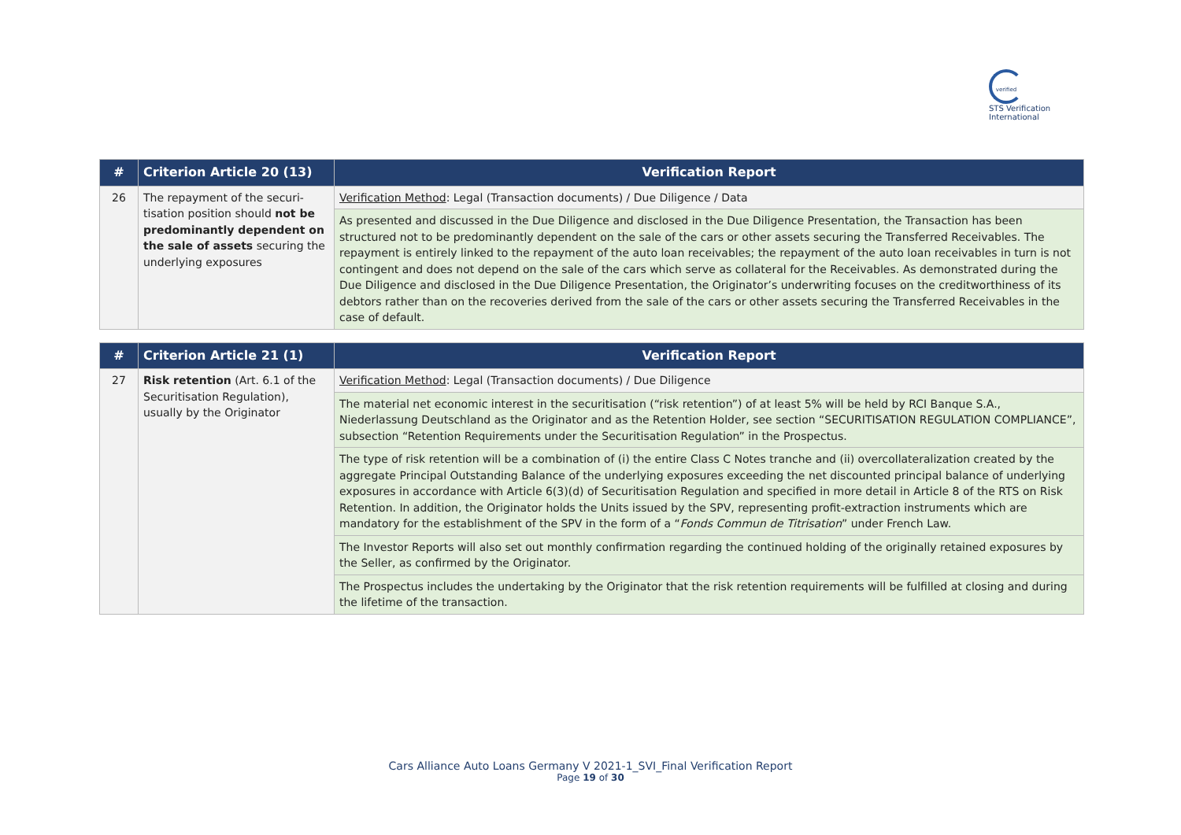verified STS Verification
International
| # | Criterion Article 20 (13) | Verification Report |
| --- | --- | --- |
| 26 | The repayment of the securi-tisation position should not be predominantly dependent on the sale of assets securing the underlying exposures | Verification Method : Legal (Transaction documents) / Due Diligence / Data |
| | | As presented and discussed in the Due Diligence and disclosed in the Due Diligence Presentation, the Transaction has been structured not to be predominantly dependent on the sale of the cars or other assets securing the Transferred Receivables. The repayment is entirely linked to the repayment of the auto loan receivables; the repayment of the auto loan receivables in turn is not contingent and does not depend on the sale of the cars which serve as collateral for the Receivables. As demonstrated during the Due Diligence and disclosed in the Due Diligence Presentation, the Originator’s underwriting focuses on the creditworthiness of its debtors rather than on the recoveries derived from the sale of the cars or other assets securing the Transferred Receivables in the case of default. |
| # | Criterion Article 21 (1) | Verification Report |
| --- | --- | --- |
| 27 | Risk retention (Art. 6.1 of the Securitisation Regulation), usually by the Originator | Verification Method : Legal (Transaction documents) / Due Diligence |
| | | The material net economic interest in the securitisation (“risk retention”) of at least 5% will be held by RCI Banque S.A., Niederlassung Deutschland as the Originator and as the Retention Holder, see section “SECURITISATION REGULATION COMPLIANCE”, subsection “Retention Requirements under the Securitisation Regulation” in the Prospectus. |
| | | The type of risk retention will be a combination of (i) the entire Class C Notes tranche and (ii) overcollateralization created by the aggregate Principal Outstanding Balance of the underlying exposures exceeding the net discounted principal balance of underlying exposures in accordance with Article 6(3)(d) of Securitisation Regulation and specified in more detail in Article 8 of the RTS on Risk Retention. In addition, the Originator holds the Units issued by the SPV, representing profit-extraction instruments which are mandatory for the establishment of the SPV in the form of a “ Fonds Commun de Titrisation ” under French Law. |
| | | The Investor Reports will also set out monthly confirmation regarding the continued holding of the originally retained exposures by the Seller, as confirmed by the Originator. |
| | | The Prospectus includes the undertaking by the Originator that the risk retention requirements will be fulfilled at closing and during the lifetime of the transaction. |
Cars Alliance Auto Loans Germany V 2021-1_SVI_Final Verification Report
Page 19 of 30